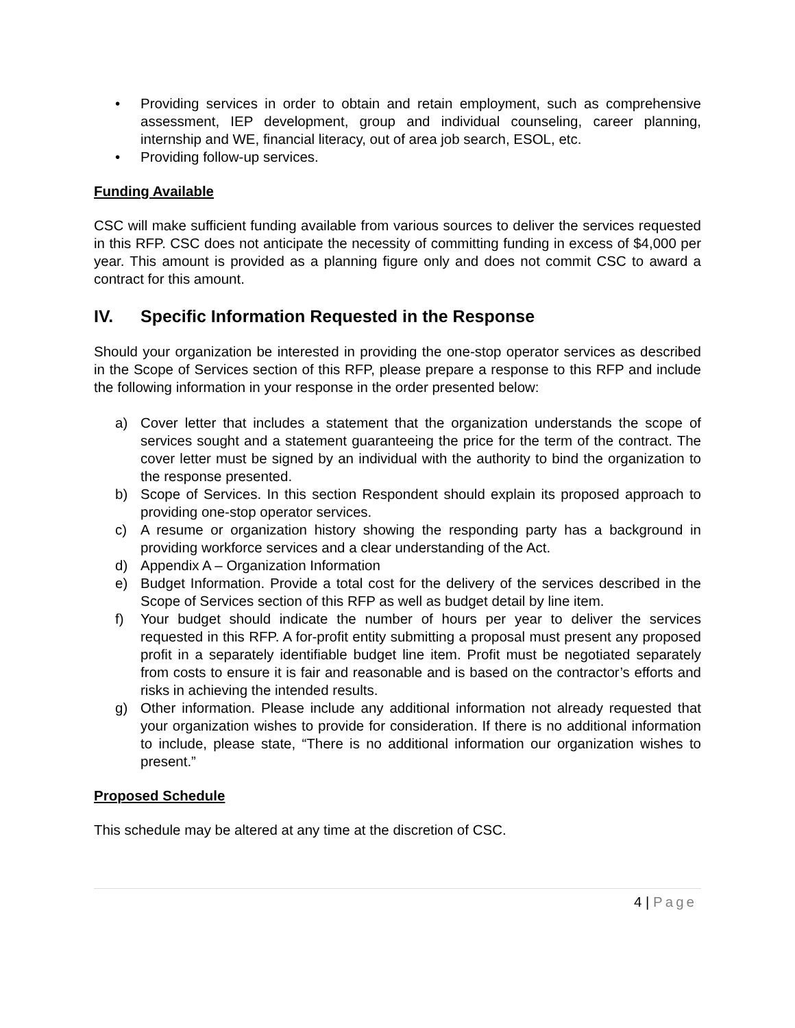• Providing services in order to obtain and retain employment, such as comprehensive assessment, IEP development, group and individual counseling, career planning, internship and WE, financial literacy, out of area job search, ESOL, etc.
• Providing follow-up services.
Funding Available
CSC will make sufficient funding available from various sources to deliver the services requested in this RFP. CSC does not anticipate the necessity of committing funding in excess of $4,000 per year. This amount is provided as a planning figure only and does not commit CSC to award a contract for this amount.
IV. Specific Information Requested in the Response
Should your organization be interested in providing the one-stop operator services as described in the Scope of Services section of this RFP, please prepare a response to this RFP and include the following information in your response in the order presented below:
a) Cover letter that includes a statement that the organization understands the scope of services sought and a statement guaranteeing the price for the term of the contract. The cover letter must be signed by an individual with the authority to bind the organization to the response presented.
b) Scope of Services. In this section Respondent should explain its proposed approach to providing one-stop operator services.
c) A resume or organization history showing the responding party has a background in providing workforce services and a clear understanding of the Act.
d) Appendix A – Organization Information
e) Budget Information. Provide a total cost for the delivery of the services described in the Scope of Services section of this RFP as well as budget detail by line item.
f) Your budget should indicate the number of hours per year to deliver the services requested in this RFP. A for-profit entity submitting a proposal must present any proposed profit in a separately identifiable budget line item. Profit must be negotiated separately from costs to ensure it is fair and reasonable and is based on the contractor’s efforts and risks in achieving the intended results.
g) Other information. Please include any additional information not already requested that your organization wishes to provide for consideration. If there is no additional information to include, please state, “There is no additional information our organization wishes to present.”
Proposed Schedule
This schedule may be altered at any time at the discretion of CSC.
4 | Page